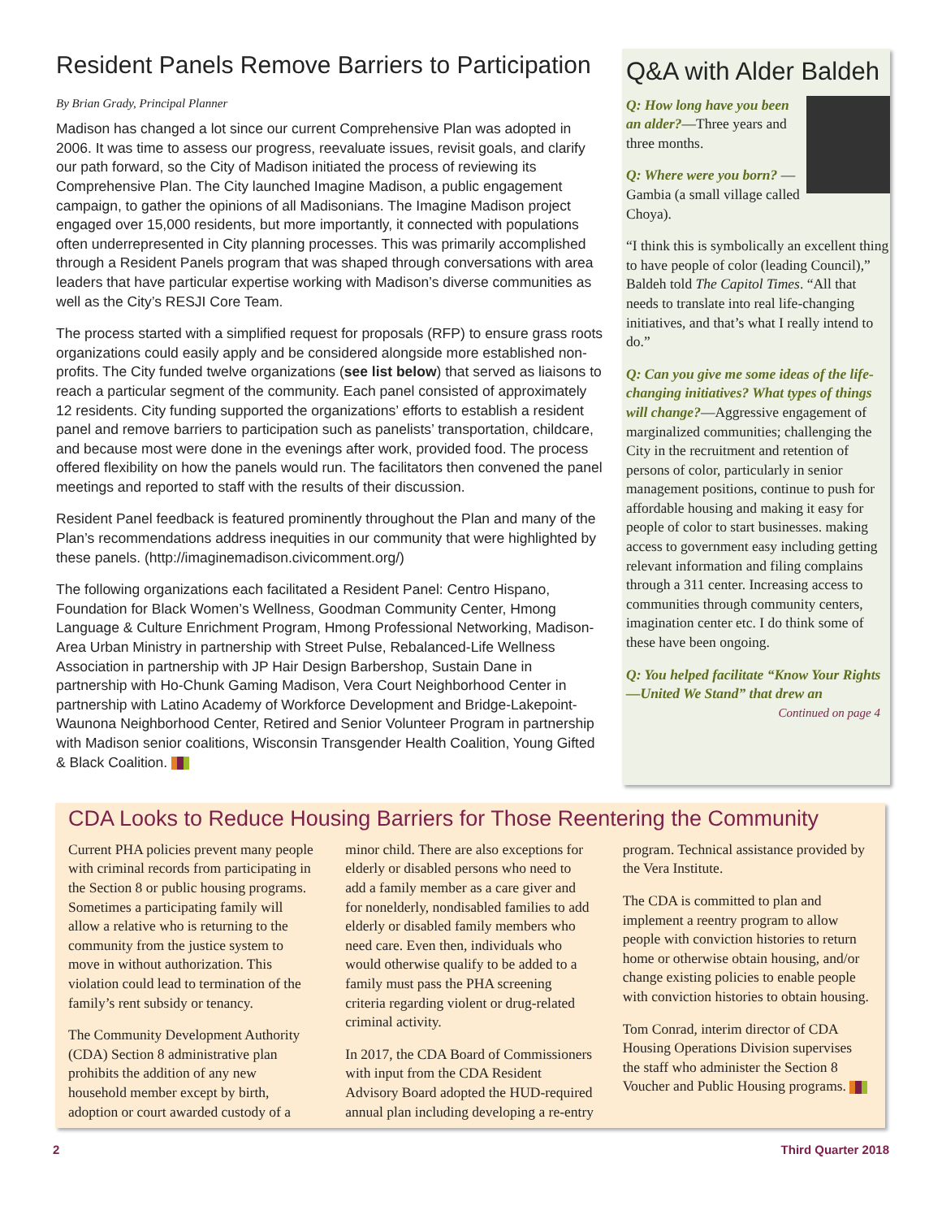Resident Panels Remove Barriers to Participation
By Brian Grady, Principal Planner
Madison has changed a lot since our current Comprehensive Plan was adopted in 2006. It was time to assess our progress, reevaluate issues, revisit goals, and clarify our path forward, so the City of Madison initiated the process of reviewing its Comprehensive Plan. The City launched Imagine Madison, a public engagement campaign, to gather the opinions of all Madisonians. The Imagine Madison project engaged over 15,000 residents, but more importantly, it connected with populations often underrepresented in City planning processes. This was primarily accomplished through a Resident Panels program that was shaped through conversations with area leaders that have particular expertise working with Madison’s diverse communities as well as the City’s RESJI Core Team.
The process started with a simplified request for proposals (RFP) to ensure grass roots organizations could easily apply and be considered alongside more established non-profits. The City funded twelve organizations (see list below) that served as liaisons to reach a particular segment of the community. Each panel consisted of approximately 12 residents. City funding supported the organizations’ efforts to establish a resident panel and remove barriers to participation such as panelists’ transportation, childcare, and because most were done in the evenings after work, provided food. The process offered flexibility on how the panels would run. The facilitators then convened the panel meetings and reported to staff with the results of their discussion.
Resident Panel feedback is featured prominently throughout the Plan and many of the Plan’s recommendations address inequities in our community that were highlighted by these panels. (http://imaginemadison.civicomment.org/)
The following organizations each facilitated a Resident Panel: Centro Hispano, Foundation for Black Women’s Wellness, Goodman Community Center, Hmong Language & Culture Enrichment Program, Hmong Professional Networking, Madison-Area Urban Ministry in partnership with Street Pulse, Rebalanced-Life Wellness Association in partnership with JP Hair Design Barbershop, Sustain Dane in partnership with Ho-Chunk Gaming Madison, Vera Court Neighborhood Center in partnership with Latino Academy of Workforce Development and Bridge-Lakepoint-Waunona Neighborhood Center, Retired and Senior Volunteer Program in partnership with Madison senior coalitions, Wisconsin Transgender Health Coalition, Young Gifted & Black Coalition.
Q&A with Alder Baldeh
Q: How long have you been an alder?—Three years and three months.
Q: Where were you born? —Gambia (a small village called Choya).
“I think this is symbolically an excellent thing to have people of color (leading Council),” Baldeh told The Capitol Times. “All that needs to translate into real life-changing initiatives, and that’s what I really intend to do.”
Q: Can you give me some ideas of the life-changing initiatives? What types of things will change?—Aggressive engagement of marginalized communities; challenging the City in the recruitment and retention of persons of color, particularly in senior management positions, continue to push for affordable housing and making it easy for people of color to start businesses. making access to government easy including getting relevant information and filing complains through a 311 center. Increasing access to communities through community centers, imagination center etc. I do think some of these have been ongoing.
Q: You helped facilitate “Know Your Rights—United We Stand” that drew an
Continued on page 4
CDA Looks to Reduce Housing Barriers for Those Reentering the Community
Current PHA policies prevent many people with criminal records from participating in the Section 8 or public housing programs. Sometimes a participating family will allow a relative who is returning to the community from the justice system to move in without authorization. This violation could lead to termination of the family’s rent subsidy or tenancy.
The Community Development Authority (CDA) Section 8 administrative plan prohibits the addition of any new household member except by birth, adoption or court awarded custody of a minor child. There are also exceptions for elderly or disabled persons who need to add a family member as a care giver and for nonelderly, nondisabled families to add elderly or disabled family members who need care. Even then, individuals who would otherwise qualify to be added to a family must pass the PHA screening criteria regarding violent or drug-related criminal activity.
In 2017, the CDA Board of Commissioners with input from the CDA Resident Advisory Board adopted the HUD-required annual plan including developing a re-entry program. Technical assistance provided by the Vera Institute.
The CDA is committed to plan and implement a reentry program to allow people with conviction histories to return home or otherwise obtain housing, and/or change existing policies to enable people with conviction histories to obtain housing.
Tom Conrad, interim director of CDA Housing Operations Division supervises the staff who administer the Section 8 Voucher and Public Housing programs.
2 Third Quarter 2018